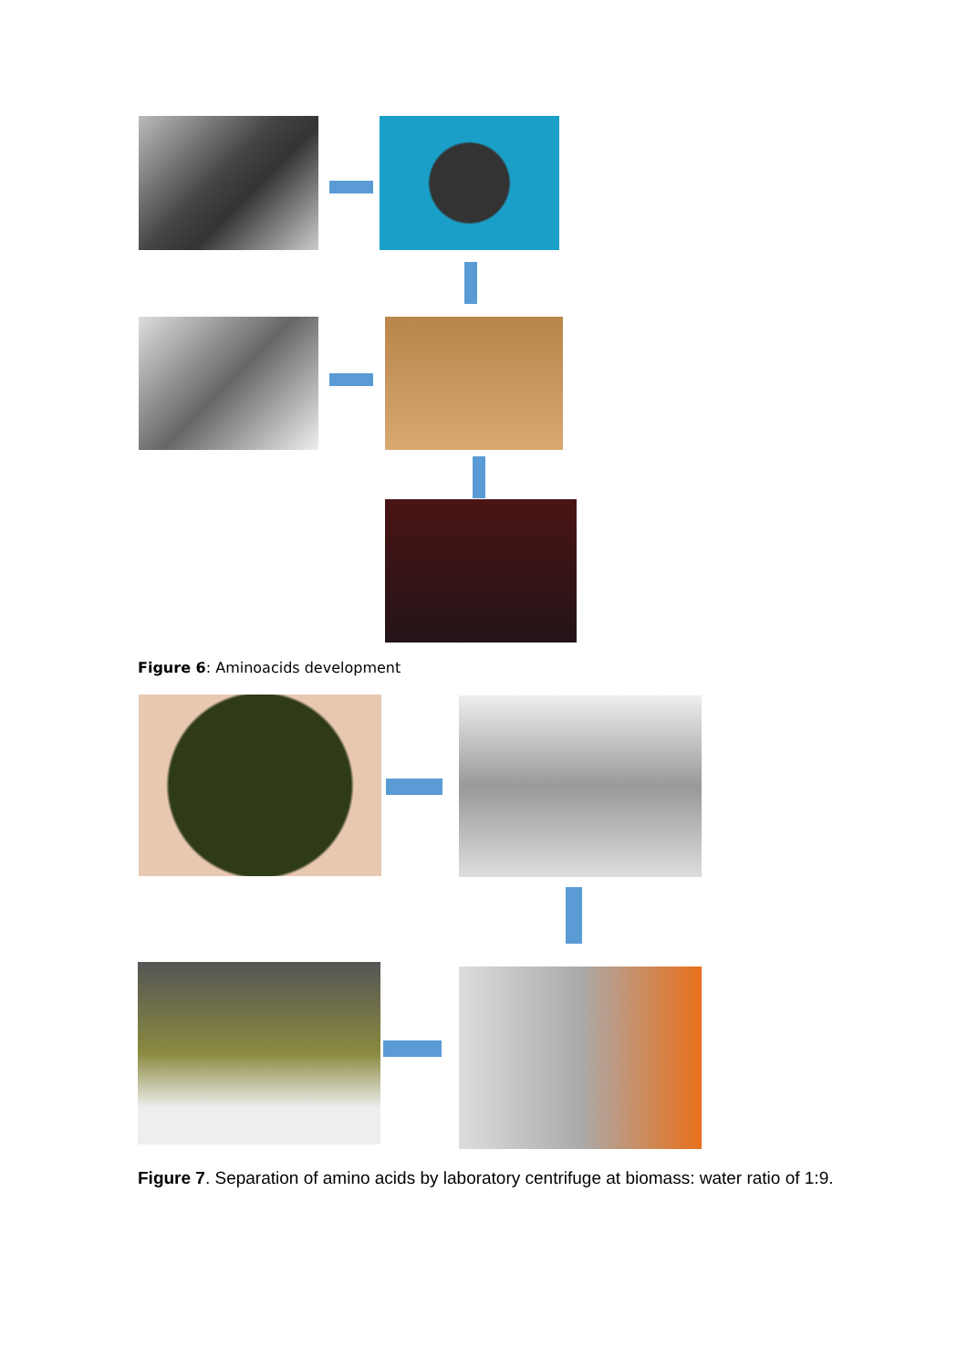Figure 6: Aminoacids development
Figure 7. Separation of amino acids by laboratory centrifuge at biomass: water ratio of 1:9.